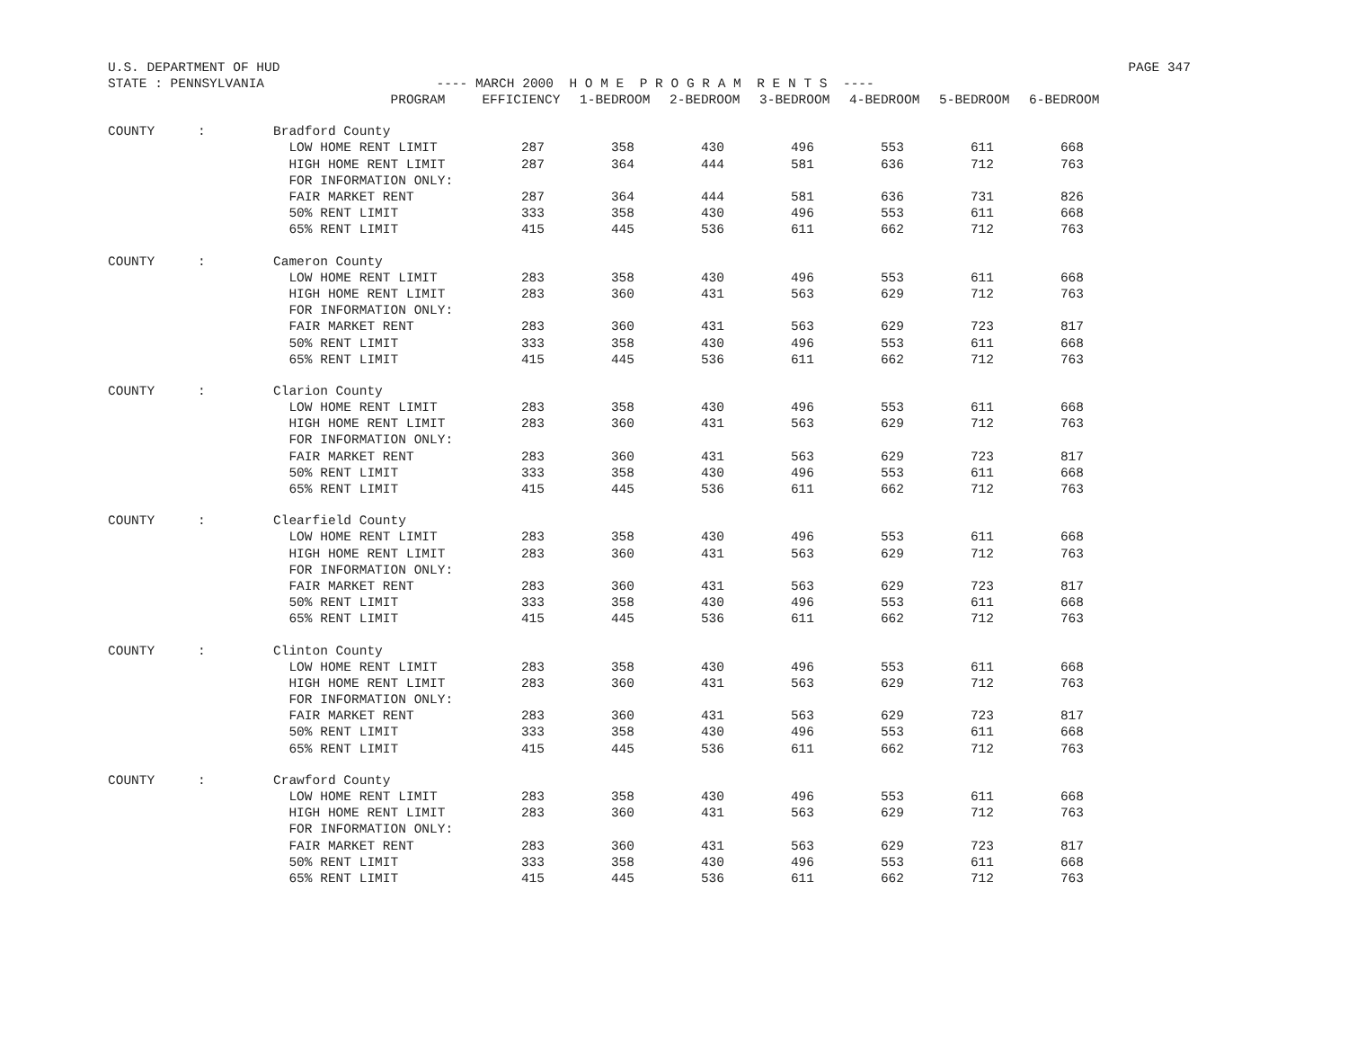U.S. DEPARTMENT OF HUD PAGE 347
STATE : PENNSYLVANIA ---- MARCH 2000 H O M E P R O G R A M R E N T S ----
| | | PROGRAM | EFFICIENCY | 1-BEDROOM | 2-BEDROOM | 3-BEDROOM | 4-BEDROOM | 5-BEDROOM | 6-BEDROOM |
| --- | --- | --- | --- | --- | --- | --- | --- | --- | --- |
| COUNTY | : | Bradford County | | | | | | | |
| | | LOW HOME RENT LIMIT | 287 | 358 | 430 | 496 | 553 | 611 | 668 |
| | | HIGH HOME RENT LIMIT | 287 | 364 | 444 | 581 | 636 | 712 | 763 |
| | | FOR INFORMATION ONLY: | | | | | | | |
| | | FAIR MARKET RENT | 287 | 364 | 444 | 581 | 636 | 731 | 826 |
| | | 50% RENT LIMIT | 333 | 358 | 430 | 496 | 553 | 611 | 668 |
| | | 65% RENT LIMIT | 415 | 445 | 536 | 611 | 662 | 712 | 763 |
| COUNTY | : | Cameron County | | | | | | | |
| | | LOW HOME RENT LIMIT | 283 | 358 | 430 | 496 | 553 | 611 | 668 |
| | | HIGH HOME RENT LIMIT | 283 | 360 | 431 | 563 | 629 | 712 | 763 |
| | | FOR INFORMATION ONLY: | | | | | | | |
| | | FAIR MARKET RENT | 283 | 360 | 431 | 563 | 629 | 723 | 817 |
| | | 50% RENT LIMIT | 333 | 358 | 430 | 496 | 553 | 611 | 668 |
| | | 65% RENT LIMIT | 415 | 445 | 536 | 611 | 662 | 712 | 763 |
| COUNTY | : | Clarion County | | | | | | | |
| | | LOW HOME RENT LIMIT | 283 | 358 | 430 | 496 | 553 | 611 | 668 |
| | | HIGH HOME RENT LIMIT | 283 | 360 | 431 | 563 | 629 | 712 | 763 |
| | | FOR INFORMATION ONLY: | | | | | | | |
| | | FAIR MARKET RENT | 283 | 360 | 431 | 563 | 629 | 723 | 817 |
| | | 50% RENT LIMIT | 333 | 358 | 430 | 496 | 553 | 611 | 668 |
| | | 65% RENT LIMIT | 415 | 445 | 536 | 611 | 662 | 712 | 763 |
| COUNTY | : | Clearfield County | | | | | | | |
| | | LOW HOME RENT LIMIT | 283 | 358 | 430 | 496 | 553 | 611 | 668 |
| | | HIGH HOME RENT LIMIT | 283 | 360 | 431 | 563 | 629 | 712 | 763 |
| | | FOR INFORMATION ONLY: | | | | | | | |
| | | FAIR MARKET RENT | 283 | 360 | 431 | 563 | 629 | 723 | 817 |
| | | 50% RENT LIMIT | 333 | 358 | 430 | 496 | 553 | 611 | 668 |
| | | 65% RENT LIMIT | 415 | 445 | 536 | 611 | 662 | 712 | 763 |
| COUNTY | : | Clinton County | | | | | | | |
| | | LOW HOME RENT LIMIT | 283 | 358 | 430 | 496 | 553 | 611 | 668 |
| | | HIGH HOME RENT LIMIT | 283 | 360 | 431 | 563 | 629 | 712 | 763 |
| | | FOR INFORMATION ONLY: | | | | | | | |
| | | FAIR MARKET RENT | 283 | 360 | 431 | 563 | 629 | 723 | 817 |
| | | 50% RENT LIMIT | 333 | 358 | 430 | 496 | 553 | 611 | 668 |
| | | 65% RENT LIMIT | 415 | 445 | 536 | 611 | 662 | 712 | 763 |
| COUNTY | : | Crawford County | | | | | | | |
| | | LOW HOME RENT LIMIT | 283 | 358 | 430 | 496 | 553 | 611 | 668 |
| | | HIGH HOME RENT LIMIT | 283 | 360 | 431 | 563 | 629 | 712 | 763 |
| | | FOR INFORMATION ONLY: | | | | | | | |
| | | FAIR MARKET RENT | 283 | 360 | 431 | 563 | 629 | 723 | 817 |
| | | 50% RENT LIMIT | 333 | 358 | 430 | 496 | 553 | 611 | 668 |
| | | 65% RENT LIMIT | 415 | 445 | 536 | 611 | 662 | 712 | 763 |